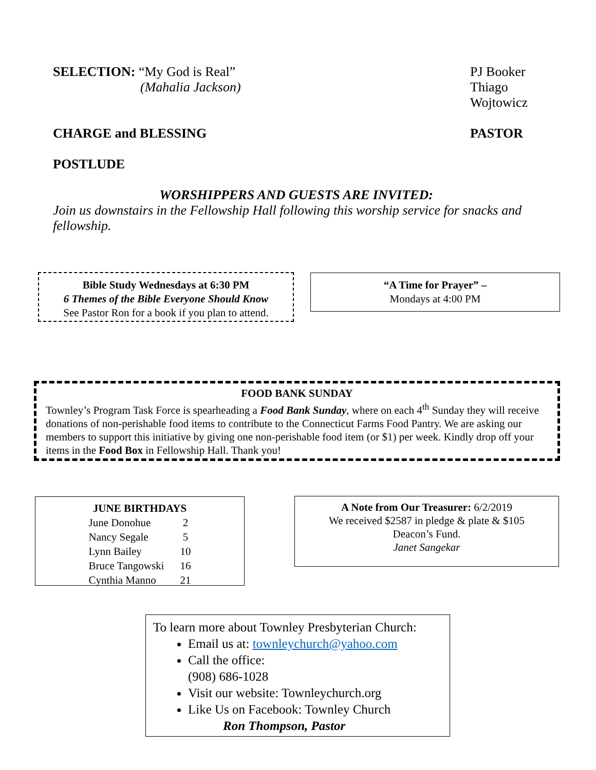SELECTION: “My God is Real”
(Mahalia Jackson)
PJ Booker
Thiago Wojtowicz
CHARGE and BLESSING PASTOR
POSTLUDE
WORSHIPPERS AND GUESTS ARE INVITED:
Join us downstairs in the Fellowship Hall following this worship service for snacks and fellowship.
Bible Study Wednesdays at 6:30 PM
6 Themes of the Bible Everyone Should Know
See Pastor Ron for a book if you plan to attend.
“A Time for Prayer” –
Mondays at 4:00 PM
FOOD BANK SUNDAY
Townley’s Program Task Force is spearheading a Food Bank Sunday, where on each 4<sup>th</sup> Sunday they will receive donations of non-perishable food items to contribute to the Connecticut Farms Food Pantry. We are asking our members to support this initiative by giving one non-perishable food item (or $1) per week. Kindly drop off your items in the Food Box in Fellowship Hall. Thank you!
| JUNE BIRTHDAYS | |
| --- | --- |
| June Donohue | 2 |
| Nancy Segale | 5 |
| Lynn Bailey | 10 |
| Bruce Tangowski | 16 |
| Cynthia Manno | 21 |
A Note from Our Treasurer: 6/2/2019
We received $2587 in pledge & plate & $105
Deacon’s Fund.
Janet Sangekar
To learn more about Townley Presbyterian Church:
Email us at: townleychurch@yahoo.com
Call the office:
(908) 686-1028
Visit our website: Townleychurch.org
Like Us on Facebook: Townley Church
Ron Thompson, Pastor